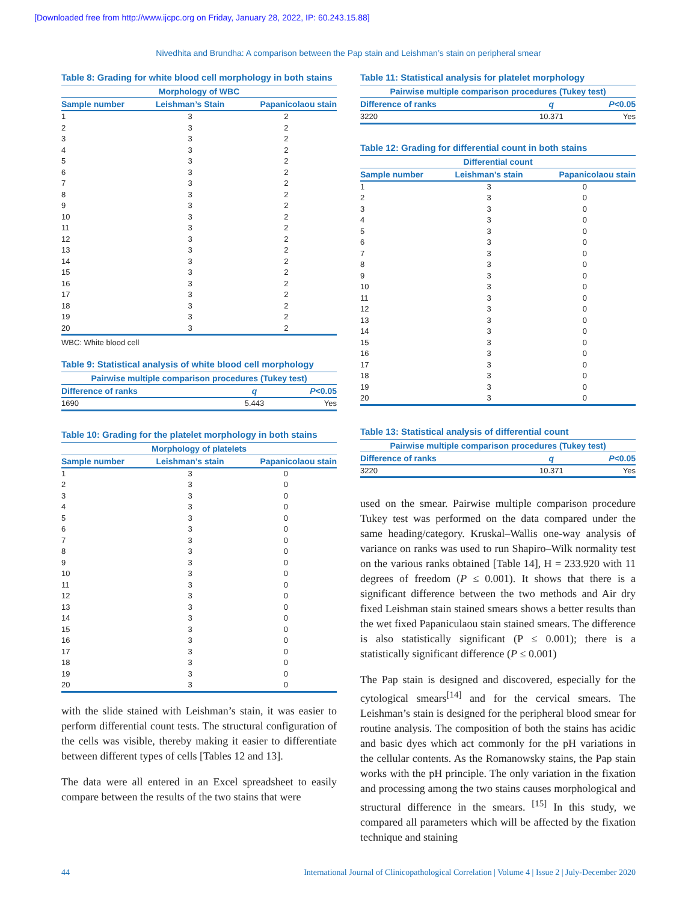[Downloaded free from http://www.ijcpc.org on Friday, January 28, 2022, IP: 60.243.15.88]
Nivedhita and Brundha: A comparison between the Pap stain and Leishman’s stain on peripheral smear
Table 8: Grading for white blood cell morphology in both stains
| Morphology of WBC | | |
| --- | --- | --- |
| Sample number | Leishman’s Stain | Papanicolaou stain |
| 1 | 3 | 2 |
| 2 | 3 | 2 |
| 3 | 3 | 2 |
| 4 | 3 | 2 |
| 5 | 3 | 2 |
| 6 | 3 | 2 |
| 7 | 3 | 2 |
| 8 | 3 | 2 |
| 9 | 3 | 2 |
| 10 | 3 | 2 |
| 11 | 3 | 2 |
| 12 | 3 | 2 |
| 13 | 3 | 2 |
| 14 | 3 | 2 |
| 15 | 3 | 2 |
| 16 | 3 | 2 |
| 17 | 3 | 2 |
| 18 | 3 | 2 |
| 19 | 3 | 2 |
| 20 | 3 | 2 |
WBC: White blood cell
Table 9: Statistical analysis of white blood cell morphology
| Pairwise multiple comparison procedures (Tukey test) | | |
| --- | --- | --- |
| Difference of ranks | q | P <0.05 |
| 1690 | 5.443 | Yes |
Table 10: Grading for the platelet morphology in both stains
| Morphology of platelets | | |
| --- | --- | --- |
| Sample number | Leishman’s stain | Papanicolaou stain |
| 1 | 3 | 0 |
| 2 | 3 | 0 |
| 3 | 3 | 0 |
| 4 | 3 | 0 |
| 5 | 3 | 0 |
| 6 | 3 | 0 |
| 7 | 3 | 0 |
| 8 | 3 | 0 |
| 9 | 3 | 0 |
| 10 | 3 | 0 |
| 11 | 3 | 0 |
| 12 | 3 | 0 |
| 13 | 3 | 0 |
| 14 | 3 | 0 |
| 15 | 3 | 0 |
| 16 | 3 | 0 |
| 17 | 3 | 0 |
| 18 | 3 | 0 |
| 19 | 3 | 0 |
| 20 | 3 | 0 |
with the slide stained with Leishman’s stain, it was easier to perform differential count tests. The structural configuration of the cells was visible, thereby making it easier to differentiate between different types of cells [Tables 12 and 13].
The data were all entered in an Excel spreadsheet to easily compare between the results of the two stains that were
Table 11: Statistical analysis for platelet morphology
| Pairwise multiple comparison procedures (Tukey test) | | |
| --- | --- | --- |
| Difference of ranks | q | P <0.05 |
| 3220 | 10.371 | Yes |
Table 12: Grading for differential count in both stains
| Differential count | | |
| --- | --- | --- |
| Sample number | Leishman’s stain | Papanicolaou stain |
| 1 | 3 | 0 |
| 2 | 3 | 0 |
| 3 | 3 | 0 |
| 4 | 3 | 0 |
| 5 | 3 | 0 |
| 6 | 3 | 0 |
| 7 | 3 | 0 |
| 8 | 3 | 0 |
| 9 | 3 | 0 |
| 10 | 3 | 0 |
| 11 | 3 | 0 |
| 12 | 3 | 0 |
| 13 | 3 | 0 |
| 14 | 3 | 0 |
| 15 | 3 | 0 |
| 16 | 3 | 0 |
| 17 | 3 | 0 |
| 18 | 3 | 0 |
| 19 | 3 | 0 |
| 20 | 3 | 0 |
Table 13: Statistical analysis of differential count
| Pairwise multiple comparison procedures (Tukey test) | | |
| --- | --- | --- |
| Difference of ranks | q | P <0.05 |
| 3220 | 10.371 | Yes |
used on the smear. Pairwise multiple comparison procedure Tukey test was performed on the data compared under the same heading/category. Kruskal–Wallis one-way analysis of variance on ranks was used to run Shapiro–Wilk normality test on the various ranks obtained [Table 14], H = 233.920 with 11 degrees of freedom (P ≤ 0.001). It shows that there is a significant difference between the two methods and Air dry fixed Leishman stain stained smears shows a better results than the wet fixed Papaniculaou stain stained smears. The difference is also statistically significant (P ≤ 0.001); there is a statistically significant difference (P ≤ 0.001)
The Pap stain is designed and discovered, especially for the cytological smears<sup>[14]</sup> and for the cervical smears. The Leishman’s stain is designed for the peripheral blood smear for routine analysis. The composition of both the stains has acidic and basic dyes which act commonly for the pH variations in the cellular contents. As the Romanowsky stains, the Pap stain works with the pH principle. The only variation in the fixation and processing among the two stains causes morphological and structural difference in the smears. <sup>[15]</sup> In this study, we compared all parameters which will be affected by the fixation technique and staining
44 International Journal of Clinicopathological Correlation | Volume 4 | Issue 2 | July-December 2020